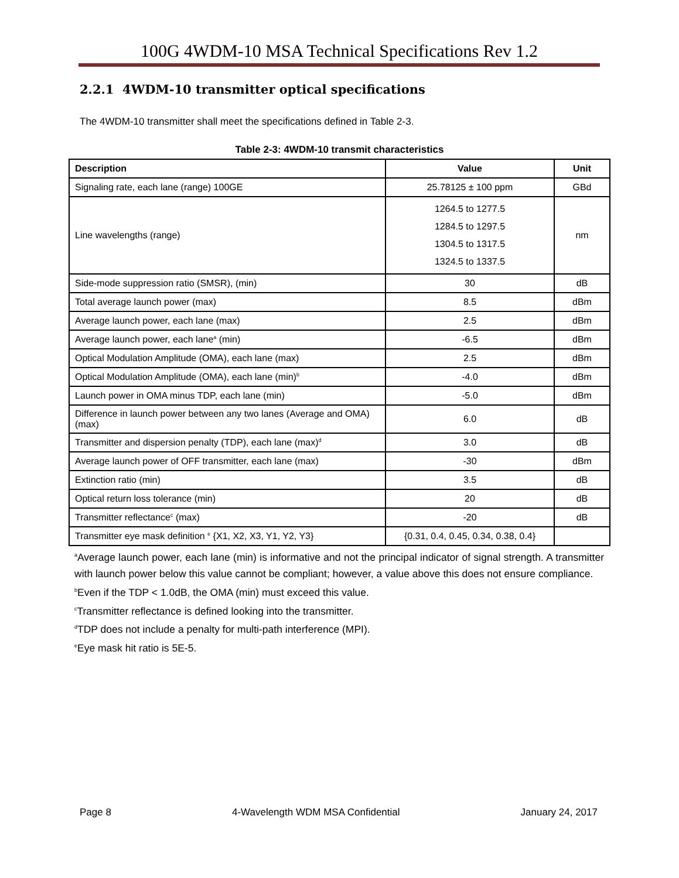100G 4WDM-10 MSA Technical Specifications Rev 1.2
2.2.1 4WDM-10 transmitter optical specifications
The 4WDM-10 transmitter shall meet the specifications defined in Table 2-3.
Table 2-3: 4WDM-10 transmit characteristics
| Description | Value | Unit |
| --- | --- | --- |
| Signaling rate, each lane (range) 100GE | 25.78125 ± 100 ppm | GBd |
| Line wavelengths (range) | 1264.5 to 1277.5 1284.5 to 1297.5 1304.5 to 1317.5 1324.5 to 1337.5 | nm |
| Side-mode suppression ratio (SMSR), (min) | 30 | dB |
| Total average launch power (max) | 8.5 | dBm |
| Average launch power, each lane (max) | 2.5 | dBm |
| Average launch power, each lane<sup>a</sup> (min) | -6.5 | dBm |
| Optical Modulation Amplitude (OMA), each lane (max) | 2.5 | dBm |
| Optical Modulation Amplitude (OMA), each lane (min)<sup>b</sup> | -4.0 | dBm |
| Launch power in OMA minus TDP, each lane (min) | -5.0 | dBm |
| Difference in launch power between any two lanes (Average and OMA) (max) | 6.0 | dB |
| Transmitter and dispersion penalty (TDP), each lane (max)<sup>d</sup> | 3.0 | dB |
| Average launch power of OFF transmitter, each lane (max) | -30 | dBm |
| Extinction ratio (min) | 3.5 | dB |
| Optical return loss tolerance (min) | 20 | dB |
| Transmitter reflectance<sup>c</sup> (max) | -20 | dB |
| Transmitter eye mask definition <sup>e</sup> {X1, X2, X3, Y1, Y2, Y3} | {0.31, 0.4, 0.45, 0.34, 0.38, 0.4} | |
<sup>a</sup> Average launch power, each lane (min) is informative and not the principal indicator of signal strength. A transmitter with launch power below this value cannot be compliant; however, a value above this does not ensure compliance.
<sup>b</sup> Even if the TDP < 1.0dB, the OMA (min) must exceed this value.
<sup>c</sup> Transmitter reflectance is defined looking into the transmitter.
<sup>d</sup> TDP does not include a penalty for multi-path interference (MPI).
<sup>e</sup> Eye mask hit ratio is 5E-5.
Page 8 4-Wavelength WDM MSA Confidential January 24, 2017